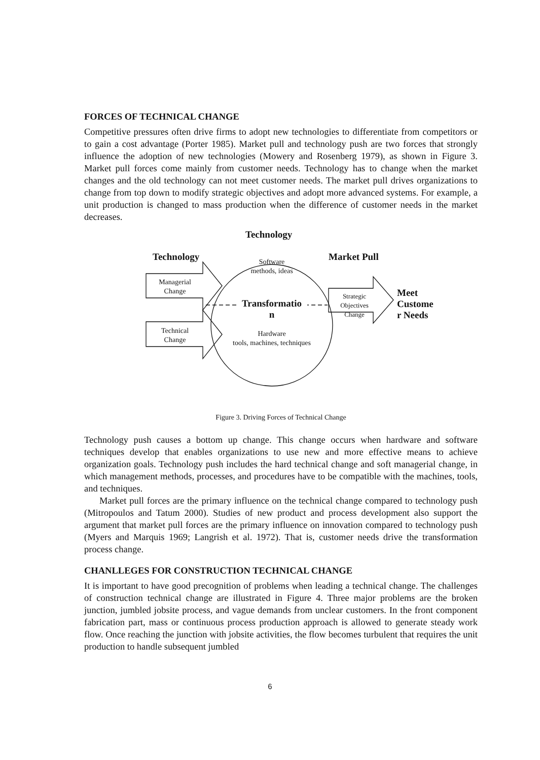FORCES OF TECHNICAL CHANGE
Competitive pressures often drive firms to adopt new technologies to differentiate from competitors or to gain a cost advantage (Porter 1985). Market pull and technology push are two forces that strongly influence the adoption of new technologies (Mowery and Rosenberg 1979), as shown in Figure 3. Market pull forces come mainly from customer needs. Technology has to change when the market changes and the old technology can not meet customer needs. The market pull drives organizations to change from top down to modify strategic objectives and adopt more advanced systems. For example, a unit production is changed to mass production when the difference of customer needs in the market decreases.
Technology
Technology Market Pull
Meet
Custome
r Needs
Software
methods, ideas
Managerial
Change
Technical
Change
Strategic
Objectives
Change
Transformatio
n
Hardware
tools, machines, techniques
Figure 3. Driving Forces of Technical Change
Technology push causes a bottom up change. This change occurs when hardware and software techniques develop that enables organizations to use new and more effective means to achieve organization goals. Technology push includes the hard technical change and soft managerial change, in which management methods, processes, and procedures have to be compatible with the machines, tools, and techniques.
Market pull forces are the primary influence on the technical change compared to technology push (Mitropoulos and Tatum 2000). Studies of new product and process development also support the argument that market pull forces are the primary influence on innovation compared to technology push (Myers and Marquis 1969; Langrish et al. 1972). That is, customer needs drive the transformation process change.
CHANLLEGES FOR CONSTRUCTION TECHNICAL CHANGE
It is important to have good precognition of problems when leading a technical change. The challenges of construction technical change are illustrated in Figure 4. Three major problems are the broken junction, jumbled jobsite process, and vague demands from unclear customers. In the front component fabrication part, mass or continuous process production approach is allowed to generate steady work flow. Once reaching the junction with jobsite activities, the flow becomes turbulent that requires the unit production to handle subsequent jumbled
6